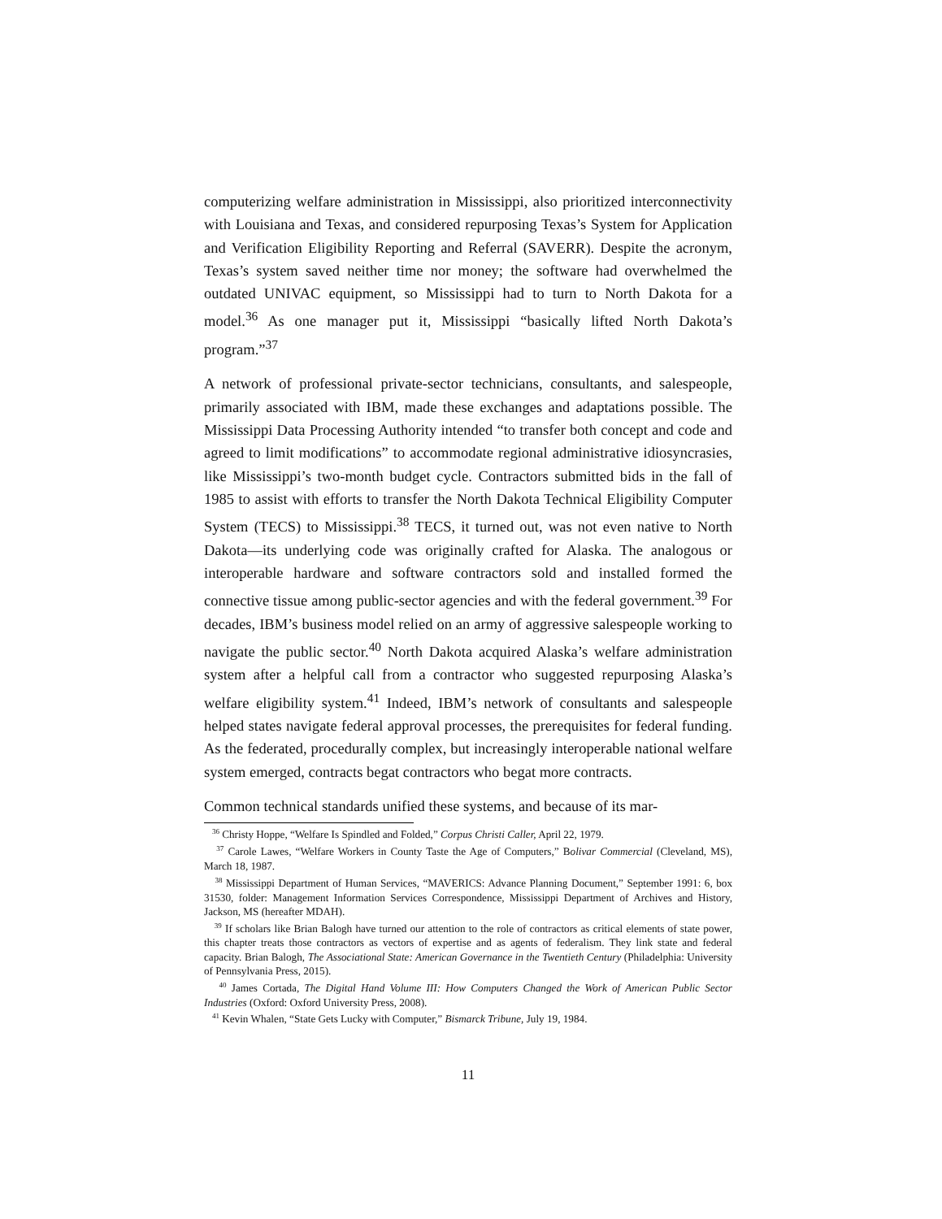computerizing welfare administration in Mississippi, also prioritized interconnectivity with Louisiana and Texas, and considered repurposing Texas’s System for Application and Verification Eligibility Reporting and Referral (SAVERR). Despite the acronym, Texas’s system saved neither time nor money; the software had overwhelmed the outdated UNIVAC equipment, so Mississippi had to turn to North Dakota for a model.<sup>36</sup> As one manager put it, Mississippi “basically lifted North Dakota’s program.”<sup>37</sup>
A network of professional private-sector technicians, consultants, and salespeople, primarily associated with IBM, made these exchanges and adaptations possible. The Mississippi Data Processing Authority intended “to transfer both concept and code and agreed to limit modifications” to accommodate regional administrative idiosyncrasies, like Mississippi’s two-month budget cycle. Contractors submitted bids in the fall of 1985 to assist with efforts to transfer the North Dakota Technical Eligibility Computer System (TECS) to Mississippi.<sup>38</sup> TECS, it turned out, was not even native to North Dakota—its underlying code was originally crafted for Alaska. The analogous or interoperable hardware and software contractors sold and installed formed the connective tissue among public-sector agencies and with the federal government.<sup>39</sup> For decades, IBM’s business model relied on an army of aggressive salespeople working to navigate the public sector.<sup>40</sup> North Dakota acquired Alaska’s welfare administration system after a helpful call from a contractor who suggested repurposing Alaska’s welfare eligibility system.<sup>41</sup> Indeed, IBM’s network of consultants and salespeople helped states navigate federal approval processes, the prerequisites for federal funding. As the federated, procedurally complex, but increasingly interoperable national welfare system emerged, contracts begat contractors who begat more contracts.
Common technical standards unified these systems, and because of its mar-
<sup>36</sup> Christy Hoppe, “Welfare Is Spindled and Folded,” Corpus Christi Caller, April 22, 1979.
<sup>37</sup> Carole Lawes, “Welfare Workers in County Taste the Age of Computers,” Bolivar Commercial (Cleveland, MS), March 18, 1987.
<sup>38</sup> Mississippi Department of Human Services, “MAVERICS: Advance Planning Document,” September 1991: 6, box 31530, folder: Management Information Services Correspondence, Mississippi Department of Archives and History, Jackson, MS (hereafter MDAH).
<sup>39</sup> If scholars like Brian Balogh have turned our attention to the role of contractors as critical elements of state power, this chapter treats those contractors as vectors of expertise and as agents of federalism. They link state and federal capacity. Brian Balogh, The Associational State: American Governance in the Twentieth Century (Philadelphia: University of Pennsylvania Press, 2015).
<sup>40</sup> James Cortada, The Digital Hand Volume III: How Computers Changed the Work of American Public Sector Industries (Oxford: Oxford University Press, 2008).
<sup>41</sup> Kevin Whalen, “State Gets Lucky with Computer,” Bismarck Tribune, July 19, 1984.
11